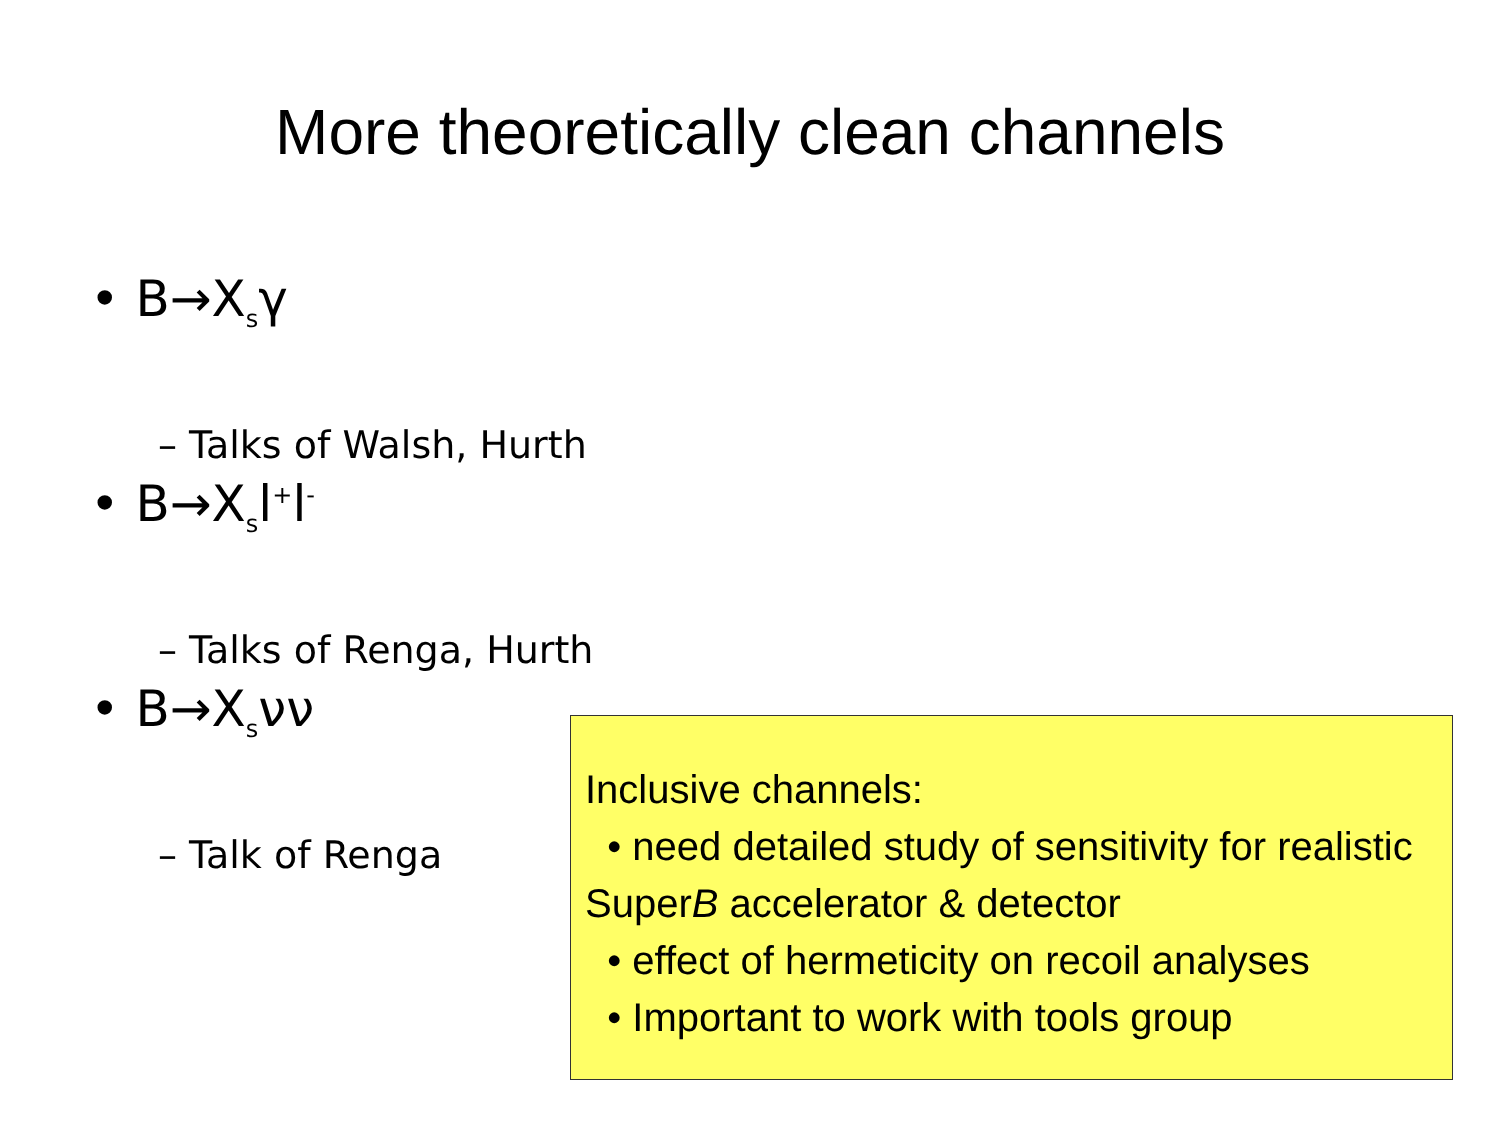More theoretically clean channels
• B→X<sub>s</sub>γ
– Talks of Walsh, Hurth
• B→X<sub>s</sub>l<sup>+</sup>l<sup>-</sup>
– Talks of Renga, Hurth
• B→X<sub>s</sub>νν
– Talk of Renga
Inclusive channels:
• need detailed study of sensitivity for realistic SuperB accelerator & detector
• effect of hermeticity on recoil analyses
• Important to work with tools group